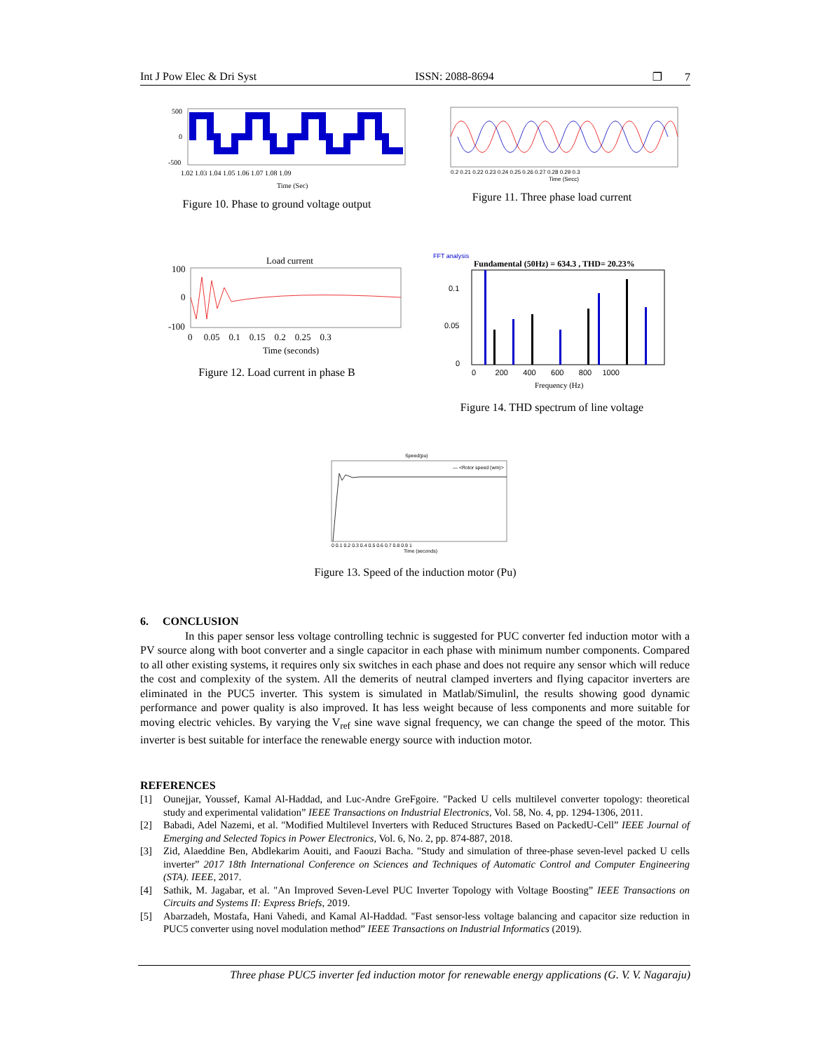Int J Pow Elec & Dri Syst ISSN: 2088-8694 ❐ 7
500
0
-500
1.02 1.03 1.04 1.05 1.06 1.07 1.08 1.09
Time (Sec)
Figure 10. Phase to ground voltage output
0.2 0.21 0.22 0.23 0.24 0.25 0.26 0.27 0.28 0.29 0.3
Time (Secc)
Figure 11. Three phase load current
Load current
100
0
-100
0 0.05 0.1 0.15 0.2 0.25 0.3
Time (seconds)
Figure 12. Load current in phase B
FFT analysis
Fundamental (50Hz) = 634.3 , THD= 20.23%
0.1
0.05
0
0 200 400 600 800 1000
Frequency (Hz)
Figure 14. THD spectrum of line voltage
Speed(pu)
— <Rotor speed (wm)>
0 0.1 0.2 0.3 0.4 0.5 0.6 0.7 0.8 0.9 1
Time (seconds)
Figure 13. Speed of the induction motor (Pu)
6. CONCLUSION
In this paper sensor less voltage controlling technic is suggested for PUC converter fed induction motor with a PV source along with boot converter and a single capacitor in each phase with minimum number components. Compared to all other existing systems, it requires only six switches in each phase and does not require any sensor which will reduce the cost and complexity of the system. All the demerits of neutral clamped inverters and flying capacitor inverters are eliminated in the PUC5 inverter. This system is simulated in Matlab/Simulinl, the results showing good dynamic performance and power quality is also improved. It has less weight because of less components and more suitable for moving electric vehicles. By varying the V<sub>ref</sub> sine wave signal frequency, we can change the speed of the motor. This inverter is best suitable for interface the renewable energy source with induction motor.
REFERENCES
[1] Ounejjar, Youssef, Kamal Al-Haddad, and Luc-Andre GreFgoire. "Packed U cells multilevel converter topology: theoretical study and experimental validation” IEEE Transactions on Industrial Electronics, Vol. 58, No. 4, pp. 1294-1306, 2011.
[2] Babadi, Adel Nazemi, et al. "Modified Multilevel Inverters with Reduced Structures Based on PackedU-Cell” IEEE Journal of Emerging and Selected Topics in Power Electronics, Vol. 6, No. 2, pp. 874-887, 2018.
[3] Zid, Alaeddine Ben, Abdlekarim Aouiti, and Faouzi Bacha. "Study and simulation of three-phase seven-level packed U cells inverter” 2017 18th International Conference on Sciences and Techniques of Automatic Control and Computer Engineering (STA). IEEE, 2017.
[4] Sathik, M. Jagabar, et al. "An Improved Seven-Level PUC Inverter Topology with Voltage Boosting” IEEE Transactions on Circuits and Systems II: Express Briefs, 2019.
[5] Abarzadeh, Mostafa, Hani Vahedi, and Kamal Al-Haddad. "Fast sensor-less voltage balancing and capacitor size reduction in PUC5 converter using novel modulation method” IEEE Transactions on Industrial Informatics (2019).
Three phase PUC5 inverter fed induction motor for renewable energy applications (G. V. V. Nagaraju)